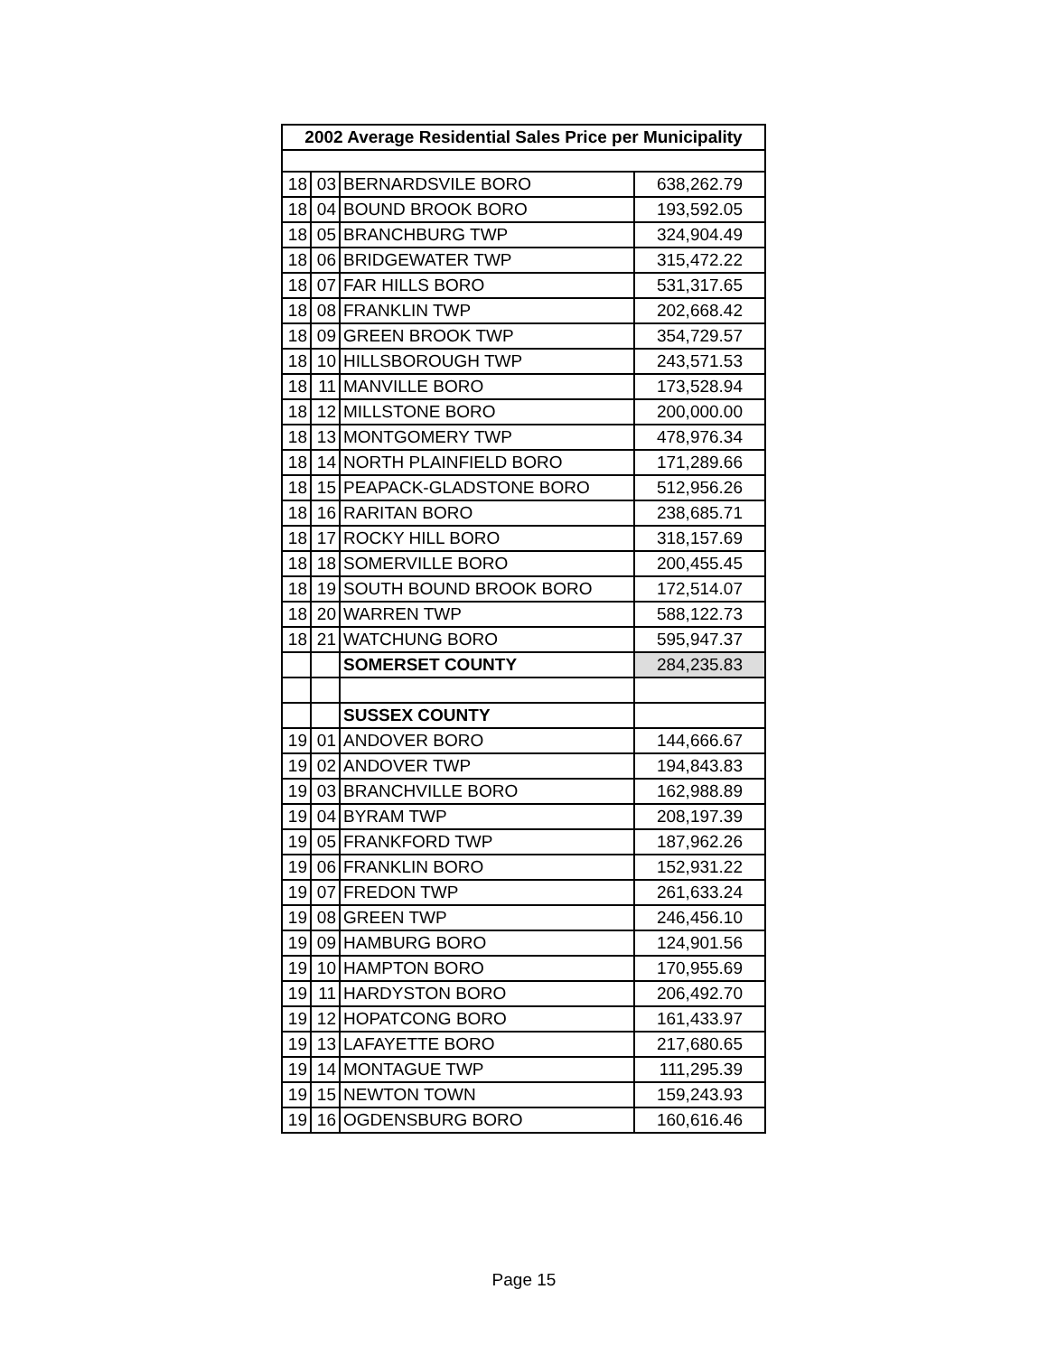| 2002 Average Residential Sales Price per Municipality | | | |
| --- | --- | --- | --- |
| 18 | 03 | BERNARDSVILE BORO | 638,262.79 |
| 18 | 04 | BOUND BROOK BORO | 193,592.05 |
| 18 | 05 | BRANCHBURG TWP | 324,904.49 |
| 18 | 06 | BRIDGEWATER TWP | 315,472.22 |
| 18 | 07 | FAR HILLS BORO | 531,317.65 |
| 18 | 08 | FRANKLIN TWP | 202,668.42 |
| 18 | 09 | GREEN BROOK TWP | 354,729.57 |
| 18 | 10 | HILLSBOROUGH TWP | 243,571.53 |
| 18 | 11 | MANVILLE BORO | 173,528.94 |
| 18 | 12 | MILLSTONE BORO | 200,000.00 |
| 18 | 13 | MONTGOMERY TWP | 478,976.34 |
| 18 | 14 | NORTH PLAINFIELD BORO | 171,289.66 |
| 18 | 15 | PEAPACK-GLADSTONE BORO | 512,956.26 |
| 18 | 16 | RARITAN BORO | 238,685.71 |
| 18 | 17 | ROCKY HILL BORO | 318,157.69 |
| 18 | 18 | SOMERVILLE BORO | 200,455.45 |
| 18 | 19 | SOUTH BOUND BROOK BORO | 172,514.07 |
| 18 | 20 | WARREN TWP | 588,122.73 |
| 18 | 21 | WATCHUNG BORO | 595,947.37 |
| | | SOMERSET COUNTY | 284,235.83 |
| | | SUSSEX COUNTY | |
| 19 | 01 | ANDOVER BORO | 144,666.67 |
| 19 | 02 | ANDOVER TWP | 194,843.83 |
| 19 | 03 | BRANCHVILLE BORO | 162,988.89 |
| 19 | 04 | BYRAM TWP | 208,197.39 |
| 19 | 05 | FRANKFORD TWP | 187,962.26 |
| 19 | 06 | FRANKLIN BORO | 152,931.22 |
| 19 | 07 | FREDON TWP | 261,633.24 |
| 19 | 08 | GREEN TWP | 246,456.10 |
| 19 | 09 | HAMBURG BORO | 124,901.56 |
| 19 | 10 | HAMPTON BORO | 170,955.69 |
| 19 | 11 | HARDYSTON BORO | 206,492.70 |
| 19 | 12 | HOPATCONG BORO | 161,433.97 |
| 19 | 13 | LAFAYETTE BORO | 217,680.65 |
| 19 | 14 | MONTAGUE TWP | 111,295.39 |
| 19 | 15 | NEWTON TOWN | 159,243.93 |
| 19 | 16 | OGDENSBURG BORO | 160,616.46 |
Page 15